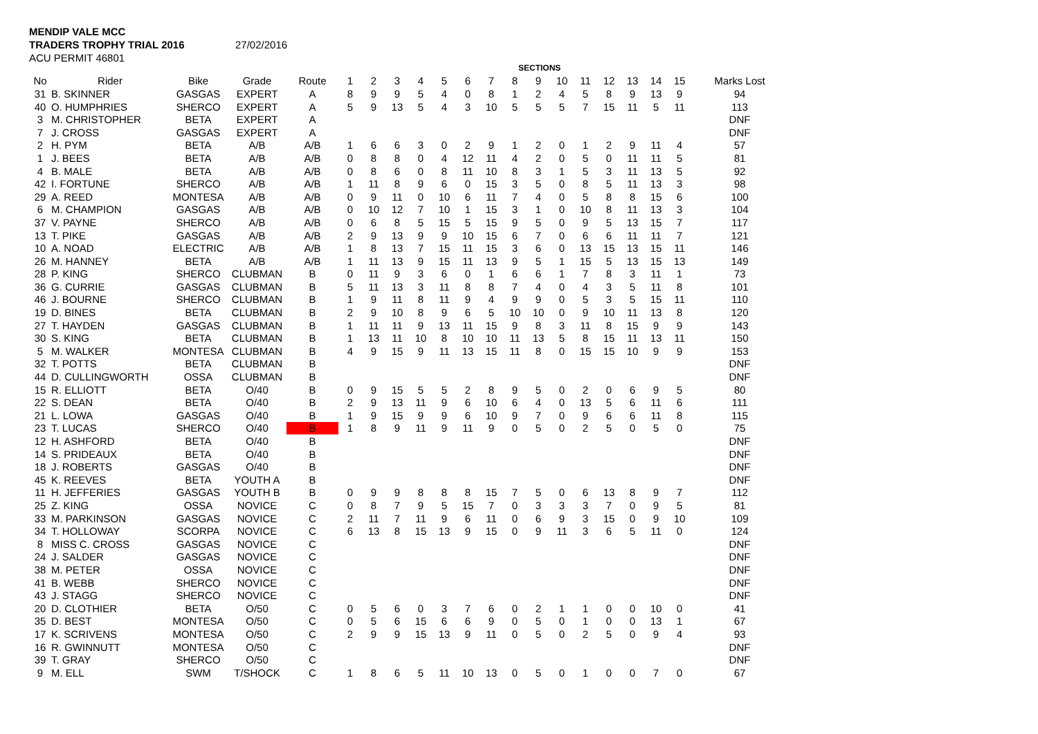MENDIP VALE MCC
TRADERS TROPHY TRIAL 2016 27/02/2016
ACU PERMIT 46801
| | | | | | SECTIONS | | | | | | | | | | | | | | | |
| --- | --- | --- | --- | --- | --- | --- | --- | --- | --- | --- | --- | --- | --- | --- | --- | --- | --- | --- | --- | --- |
| No | Rider | Bike | Grade | Route | 1 | 2 | 3 | 4 | 5 | 6 | 7 | 8 | 9 | 10 | 11 | 12 | 13 | 14 | 15 | Marks Lost |
| 31 | B. SKINNER | GASGAS | EXPERT | A | 8 | 9 | 9 | 5 | 4 | 0 | 8 | 1 | 2 | 4 | 5 | 8 | 9 | 13 | 9 | 94 |
| 40 | O. HUMPHRIES | SHERCO | EXPERT | A | 5 | 9 | 13 | 5 | 4 | 3 | 10 | 5 | 5 | 5 | 7 | 15 | 11 | 5 | 11 | 113 |
| 3 | M. CHRISTOPHER | BETA | EXPERT | A | | | | | | | | | | | | | | | | DNF |
| 7 | J. CROSS | GASGAS | EXPERT | A | | | | | | | | | | | | | | | | DNF |
| 2 | H. PYM | BETA | A/B | A/B | 1 | 6 | 6 | 3 | 0 | 2 | 9 | 1 | 2 | 0 | 1 | 2 | 9 | 11 | 4 | 57 |
| 1 | J. BEES | BETA | A/B | A/B | 0 | 8 | 8 | 0 | 4 | 12 | 11 | 4 | 2 | 0 | 5 | 0 | 11 | 11 | 5 | 81 |
| 4 | B. MALE | BETA | A/B | A/B | 0 | 8 | 6 | 0 | 8 | 11 | 10 | 8 | 3 | 1 | 5 | 3 | 11 | 13 | 5 | 92 |
| 42 | I. FORTUNE | SHERCO | A/B | A/B | 1 | 11 | 8 | 9 | 6 | 0 | 15 | 3 | 5 | 0 | 8 | 5 | 11 | 13 | 3 | 98 |
| 29 | A. REED | MONTESA | A/B | A/B | 0 | 9 | 11 | 0 | 10 | 6 | 11 | 7 | 4 | 0 | 5 | 8 | 8 | 15 | 6 | 100 |
| 6 | M. CHAMPION | GASGAS | A/B | A/B | 0 | 10 | 12 | 7 | 10 | 1 | 15 | 3 | 1 | 0 | 10 | 8 | 11 | 13 | 3 | 104 |
| 37 | V. PAYNE | SHERCO | A/B | A/B | 0 | 6 | 8 | 5 | 15 | 5 | 15 | 9 | 5 | 0 | 9 | 5 | 13 | 15 | 7 | 117 |
| 13 | T. PIKE | GASGAS | A/B | A/B | 2 | 9 | 13 | 9 | 9 | 10 | 15 | 6 | 7 | 0 | 6 | 6 | 11 | 11 | 7 | 121 |
| 10 | A. NOAD | ELECTRIC | A/B | A/B | 1 | 8 | 13 | 7 | 15 | 11 | 15 | 3 | 6 | 0 | 13 | 15 | 13 | 15 | 11 | 146 |
| 26 | M. HANNEY | BETA | A/B | A/B | 1 | 11 | 13 | 9 | 15 | 11 | 13 | 9 | 5 | 1 | 15 | 5 | 13 | 15 | 13 | 149 |
| 28 | P. KING | SHERCO | CLUBMAN | B | 0 | 11 | 9 | 3 | 6 | 0 | 1 | 6 | 6 | 1 | 7 | 8 | 3 | 11 | 1 | 73 |
| 36 | G. CURRIE | GASGAS | CLUBMAN | B | 5 | 11 | 13 | 3 | 11 | 8 | 8 | 7 | 4 | 0 | 4 | 3 | 5 | 11 | 8 | 101 |
| 46 | J. BOURNE | SHERCO | CLUBMAN | B | 1 | 9 | 11 | 8 | 11 | 9 | 4 | 9 | 9 | 0 | 5 | 3 | 5 | 15 | 11 | 110 |
| 19 | D. BINES | BETA | CLUBMAN | B | 2 | 9 | 10 | 8 | 9 | 6 | 5 | 10 | 10 | 0 | 9 | 10 | 11 | 13 | 8 | 120 |
| 27 | T. HAYDEN | GASGAS | CLUBMAN | B | 1 | 11 | 11 | 9 | 13 | 11 | 15 | 9 | 8 | 3 | 11 | 8 | 15 | 9 | 9 | 143 |
| 30 | S. KING | BETA | CLUBMAN | B | 1 | 13 | 11 | 10 | 8 | 10 | 10 | 11 | 13 | 5 | 8 | 15 | 11 | 13 | 11 | 150 |
| 5 | M. WALKER | MONTESA | CLUBMAN | B | 4 | 9 | 15 | 9 | 11 | 13 | 15 | 11 | 8 | 0 | 15 | 15 | 10 | 9 | 9 | 153 |
| 32 | T. POTTS | BETA | CLUBMAN | B | | | | | | | | | | | | | | | | DNF |
| 44 | D. CULLINGWORTH | OSSA | CLUBMAN | B | | | | | | | | | | | | | | | | DNF |
| 15 | R. ELLIOTT | BETA | O/40 | B | 0 | 9 | 15 | 5 | 5 | 2 | 8 | 9 | 5 | 0 | 2 | 0 | 6 | 9 | 5 | 80 |
| 22 | S. DEAN | BETA | O/40 | B | 2 | 9 | 13 | 11 | 9 | 6 | 10 | 6 | 4 | 0 | 13 | 5 | 6 | 11 | 6 | 111 |
| 21 | L. LOWA | GASGAS | O/40 | B | 1 | 9 | 15 | 9 | 9 | 6 | 10 | 9 | 7 | 0 | 9 | 6 | 6 | 11 | 8 | 115 |
| 23 | T. LUCAS | SHERCO | O/40 | B | 1 | 8 | 9 | 11 | 9 | 11 | 9 | 0 | 5 | 0 | 2 | 5 | 0 | 5 | 0 | 75 |
| 12 | H. ASHFORD | BETA | O/40 | B | | | | | | | | | | | | | | | | DNF |
| 14 | S. PRIDEAUX | BETA | O/40 | B | | | | | | | | | | | | | | | | DNF |
| 18 | J. ROBERTS | GASGAS | O/40 | B | | | | | | | | | | | | | | | | DNF |
| 45 | K. REEVES | BETA | YOUTH A | B | | | | | | | | | | | | | | | | DNF |
| 11 | H. JEFFERIES | GASGAS | YOUTH B | B | 0 | 9 | 9 | 8 | 8 | 8 | 15 | 7 | 5 | 0 | 6 | 13 | 8 | 9 | 7 | 112 |
| 25 | Z. KING | OSSA | NOVICE | C | 0 | 8 | 7 | 9 | 5 | 15 | 7 | 0 | 3 | 3 | 3 | 7 | 0 | 9 | 5 | 81 |
| 33 | M. PARKINSON | GASGAS | NOVICE | C | 2 | 11 | 7 | 11 | 9 | 6 | 11 | 0 | 6 | 9 | 3 | 15 | 0 | 9 | 10 | 109 |
| 34 | T. HOLLOWAY | SCORPA | NOVICE | C | 6 | 13 | 8 | 15 | 13 | 9 | 15 | 0 | 9 | 11 | 3 | 6 | 5 | 11 | 0 | 124 |
| 8 | MISS C. CROSS | GASGAS | NOVICE | C | | | | | | | | | | | | | | | | DNF |
| 24 | J. SALDER | GASGAS | NOVICE | C | | | | | | | | | | | | | | | | DNF |
| 38 | M. PETER | OSSA | NOVICE | C | | | | | | | | | | | | | | | | DNF |
| 41 | B. WEBB | SHERCO | NOVICE | C | | | | | | | | | | | | | | | | DNF |
| 43 | J. STAGG | SHERCO | NOVICE | C | | | | | | | | | | | | | | | | DNF |
| 20 | D. CLOTHIER | BETA | O/50 | C | 0 | 5 | 6 | 0 | 3 | 7 | 6 | 0 | 2 | 1 | 1 | 0 | 0 | 10 | 0 | 41 |
| 35 | D. BEST | MONTESA | O/50 | C | 0 | 5 | 6 | 15 | 6 | 6 | 9 | 0 | 5 | 0 | 1 | 0 | 0 | 13 | 1 | 67 |
| 17 | K. SCRIVENS | MONTESA | O/50 | C | 2 | 9 | 9 | 15 | 13 | 9 | 11 | 0 | 5 | 0 | 2 | 5 | 0 | 9 | 4 | 93 |
| 16 | R. GWINNUTT | MONTESA | O/50 | C | | | | | | | | | | | | | | | | DNF |
| 39 | T. GRAY | SHERCO | O/50 | C | | | | | | | | | | | | | | | | DNF |
| 9 | M. ELL | SWM | T/SHOCK | C | 1 | 8 | 6 | 5 | 11 | 10 | 13 | 0 | 5 | 0 | 1 | 0 | 0 | 7 | 0 | 67 |